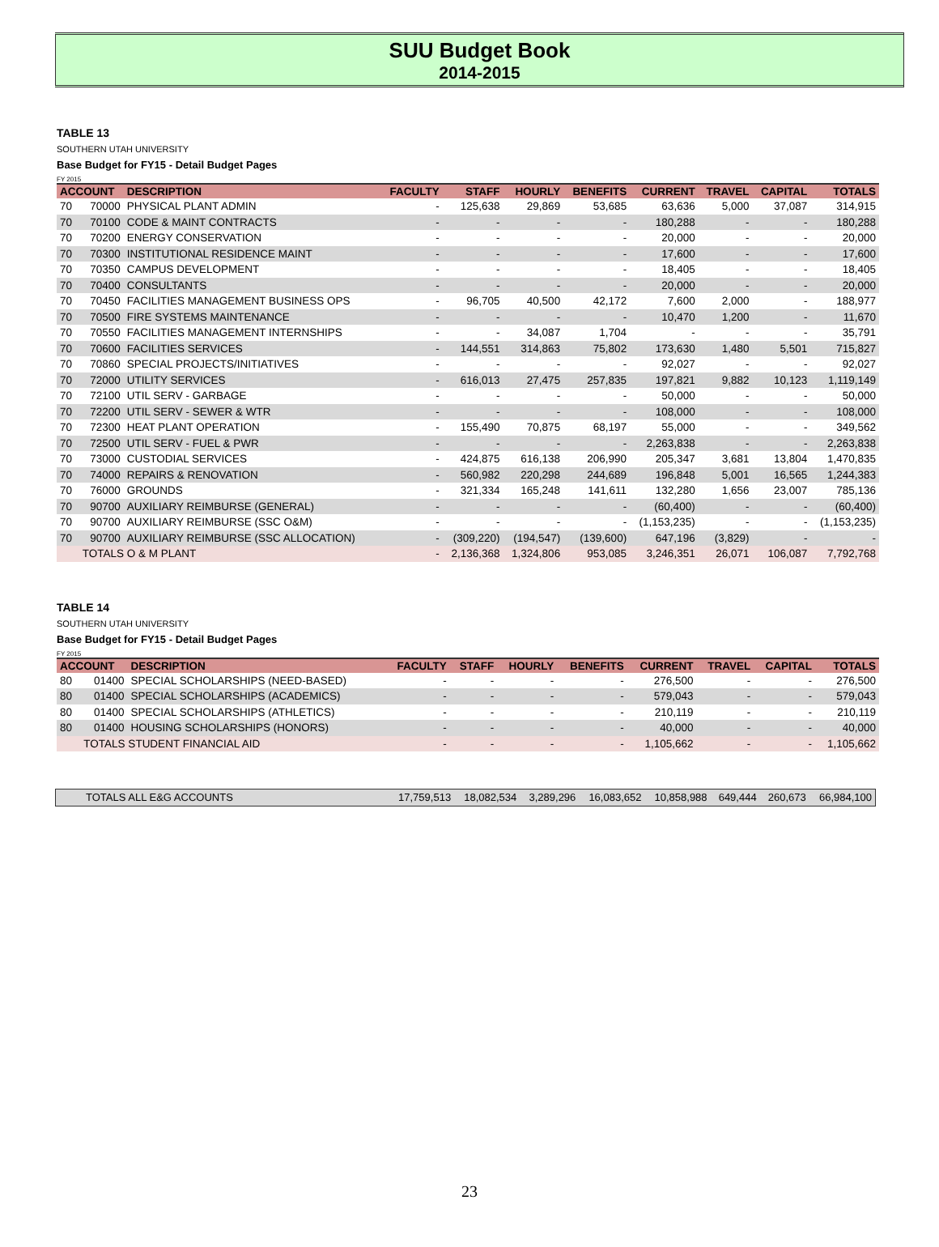SUU Budget Book
2014-2015
TABLE 13
SOUTHERN UTAH UNIVERSITY
Base Budget for FY15 - Detail Budget Pages
FY 2015
| ACCOUNT | | DESCRIPTION | FACULTY | STAFF | HOURLY | BENEFITS | CURRENT | TRAVEL | CAPITAL | TOTALS |
| --- | --- | --- | --- | --- | --- | --- | --- | --- | --- | --- |
| 70 | 70000 | PHYSICAL PLANT ADMIN | - | 125,638 | 29,869 | 53,685 | 63,636 | 5,000 | 37,087 | 314,915 |
| 70 | 70100 | CODE & MAINT CONTRACTS | - | - | - | - | 180,288 | - | - | 180,288 |
| 70 | 70200 | ENERGY CONSERVATION | - | - | - | - | 20,000 | - | - | 20,000 |
| 70 | 70300 | INSTITUTIONAL RESIDENCE MAINT | - | - | - | - | 17,600 | - | - | 17,600 |
| 70 | 70350 | CAMPUS DEVELOPMENT | - | - | - | - | 18,405 | - | - | 18,405 |
| 70 | 70400 | CONSULTANTS | - | - | - | - | 20,000 | - | - | 20,000 |
| 70 | 70450 | FACILITIES MANAGEMENT BUSINESS OPS | - | 96,705 | 40,500 | 42,172 | 7,600 | 2,000 | - | 188,977 |
| 70 | 70500 | FIRE SYSTEMS MAINTENANCE | - | - | - | - | 10,470 | 1,200 | - | 11,670 |
| 70 | 70550 | FACILITIES MANAGEMENT INTERNSHIPS | - | - | 34,087 | 1,704 | - | - | - | 35,791 |
| 70 | 70600 | FACILITIES SERVICES | - | 144,551 | 314,863 | 75,802 | 173,630 | 1,480 | 5,501 | 715,827 |
| 70 | 70860 | SPECIAL PROJECTS/INITIATIVES | - | - | - | - | 92,027 | - | - | 92,027 |
| 70 | 72000 | UTILITY SERVICES | - | 616,013 | 27,475 | 257,835 | 197,821 | 9,882 | 10,123 | 1,119,149 |
| 70 | 72100 | UTIL SERV - GARBAGE | - | - | - | - | 50,000 | - | - | 50,000 |
| 70 | 72200 | UTIL SERV - SEWER & WTR | - | - | - | - | 108,000 | - | - | 108,000 |
| 70 | 72300 | HEAT PLANT OPERATION | - | 155,490 | 70,875 | 68,197 | 55,000 | - | - | 349,562 |
| 70 | 72500 | UTIL SERV - FUEL & PWR | - | - | - | - | 2,263,838 | - | - | 2,263,838 |
| 70 | 73000 | CUSTODIAL SERVICES | - | 424,875 | 616,138 | 206,990 | 205,347 | 3,681 | 13,804 | 1,470,835 |
| 70 | 74000 | REPAIRS & RENOVATION | - | 560,982 | 220,298 | 244,689 | 196,848 | 5,001 | 16,565 | 1,244,383 |
| 70 | 76000 | GROUNDS | - | 321,334 | 165,248 | 141,611 | 132,280 | 1,656 | 23,007 | 785,136 |
| 70 | 90700 | AUXILIARY REIMBURSE (GENERAL) | - | - | - | - | (60,400) | - | - | (60,400) |
| 70 | 90700 | AUXILIARY REIMBURSE (SSC O&M) | - | - | - | - | (1,153,235) | - | - | (1,153,235) |
| 70 | 90700 | AUXILIARY REIMBURSE (SSC ALLOCATION) | - | (309,220) | (194,547) | (139,600) | 647,196 | (3,829) | - | - |
| | TOTALS O & M PLANT | | - | 2,136,368 | 1,324,806 | 953,085 | 3,246,351 | 26,071 | 106,087 | 7,792,768 |
TABLE 14
SOUTHERN UTAH UNIVERSITY
Base Budget for FY15 - Detail Budget Pages
FY 2015
| ACCOUNT | | DESCRIPTION | FACULTY | STAFF | HOURLY | BENEFITS | CURRENT | TRAVEL | CAPITAL | TOTALS |
| --- | --- | --- | --- | --- | --- | --- | --- | --- | --- | --- |
| 80 | 01400 | SPECIAL SCHOLARSHIPS (NEED-BASED) | - | - | - | - | 276,500 | - | - | 276,500 |
| 80 | 01400 | SPECIAL SCHOLARSHIPS (ACADEMICS) | - | - | - | - | 579,043 | - | - | 579,043 |
| 80 | 01400 | SPECIAL SCHOLARSHIPS (ATHLETICS) | - | - | - | - | 210,119 | - | - | 210,119 |
| 80 | 01400 | HOUSING SCHOLARSHIPS (HONORS) | - | - | - | - | 40,000 | - | - | 40,000 |
| | TOTALS STUDENT FINANCIAL AID | | - | - | - | - | 1,105,662 | - | - | 1,105,662 |
| TOTALS ALL E&G ACCOUNTS | 17,759,513 | 18,082,534 | 3,289,296 | 16,083,652 | 10,858,988 | 649,444 | 260,673 | 66,984,100 |
23